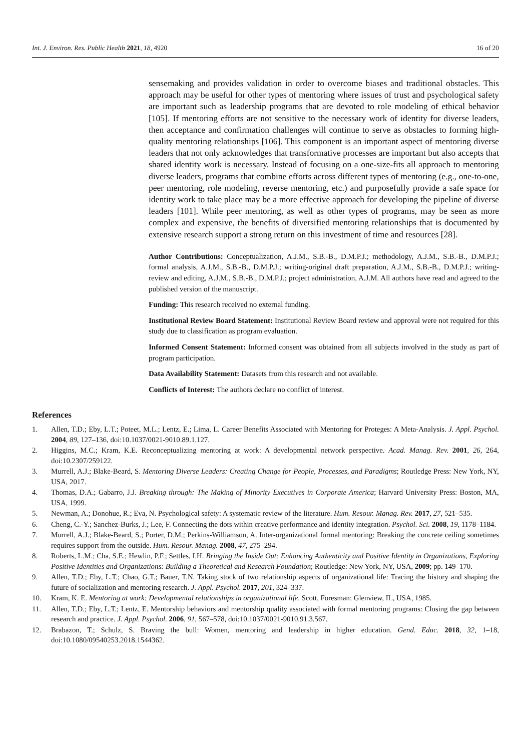Int. J. Environ. Res. Public Health 2021, 18, 4920 16 of 20
sensemaking and provides validation in order to overcome biases and traditional obstacles. This approach may be useful for other types of mentoring where issues of trust and psychological safety are important such as leadership programs that are devoted to role modeling of ethical behavior [105]. If mentoring efforts are not sensitive to the necessary work of identity for diverse leaders, then acceptance and confirmation challenges will continue to serve as obstacles to forming high-quality mentoring relationships [106]. This component is an important aspect of mentoring diverse leaders that not only acknowledges that transformative processes are important but also accepts that shared identity work is necessary. Instead of focusing on a one-size-fits all approach to mentoring diverse leaders, programs that combine efforts across different types of mentoring (e.g., one-to-one, peer mentoring, role modeling, reverse mentoring, etc.) and purposefully provide a safe space for identity work to take place may be a more effective approach for developing the pipeline of diverse leaders [101]. While peer mentoring, as well as other types of programs, may be seen as more complex and expensive, the benefits of diversified mentoring relationships that is documented by extensive research support a strong return on this investment of time and resources [28].
Author Contributions: Conceptualization, A.J.M., S.B.-B., D.M.P.J.; methodology, A.J.M., S.B.-B., D.M.P.J.; formal analysis, A.J.M., S.B.-B., D.M.P.J.; writing-original draft preparation, A.J.M., S.B.-B., D.M.P.J.; writing-review and editing, A.J.M., S.B.-B., D.M.P.J.; project administration, A.J.M. All authors have read and agreed to the published version of the manuscript.
Funding: This research received no external funding.
Institutional Review Board Statement: Institutional Review Board review and approval were not required for this study due to classification as program evaluation.
Informed Consent Statement: Informed consent was obtained from all subjects involved in the study as part of program participation.
Data Availability Statement: Datasets from this research and not available.
Conflicts of Interest: The authors declare no conflict of interest.
References
1. Allen, T.D.; Eby, L.T.; Poteet, M.L.; Lentz, E.; Lima, L. Career Benefits Associated with Mentoring for Proteges: A Meta-Analysis. J. Appl. Psychol. 2004, 89, 127–136, doi:10.1037/0021-9010.89.1.127.
2. Higgins, M.C.; Kram, K.E. Reconceptualizing mentoring at work: A developmental network perspective. Acad. Manag. Rev. 2001, 26, 264, doi:10.2307/259122.
3. Murrell, A.J.; Blake-Beard, S. Mentoring Diverse Leaders: Creating Change for People, Processes, and Paradigms; Routledge Press: New York, NY, USA, 2017.
4. Thomas, D.A.; Gabarro, J.J. Breaking through: The Making of Minority Executives in Corporate America; Harvard University Press: Boston, MA, USA, 1999.
5. Newman, A.; Donohue, R.; Eva, N. Psychological safety: A systematic review of the literature. Hum. Resour. Manag. Rev. 2017, 27, 521–535.
6. Cheng, C.-Y.; Sanchez-Burks, J.; Lee, F. Connecting the dots within creative performance and identity integration. Psychol. Sci. 2008, 19, 1178–1184.
7. Murrell, A.J.; Blake-Beard, S.; Porter, D.M.; Perkins-Williamson, A. Inter-organizational formal mentoring: Breaking the concrete ceiling sometimes requires support from the outside. Hum. Resour. Manag. 2008, 47, 275–294.
8. Roberts, L.M.; Cha, S.E.; Hewlin, P.F.; Settles, I.H. Bringing the Inside Out: Enhancing Authenticity and Positive Identity in Organizations, Exploring Positive Identities and Organizations: Building a Theoretical and Research Foundation; Routledge: New York, NY, USA, 2009; pp. 149–170.
9. Allen, T.D.; Eby, L.T.; Chao, G.T.; Bauer, T.N. Taking stock of two relationship aspects of organizational life: Tracing the history and shaping the future of socialization and mentoring research. J. Appl. Psychol. 2017, 201, 324–337.
10. Kram, K. E. Mentoring at work: Developmental relationships in organizational life. Scott, Foresman: Glenview, IL, USA, 1985.
11. Allen, T.D.; Eby, L.T.; Lentz, E. Mentorship behaviors and mentorship quality associated with formal mentoring programs: Closing the gap between research and practice. J. Appl. Psychol. 2006, 91, 567–578, doi:10.1037/0021-9010.91.3.567.
12. Brabazon, T.; Schulz, S. Braving the bull: Women, mentoring and leadership in higher education. Gend. Educ. 2018, 32, 1–18, doi:10.1080/09540253.2018.1544362.